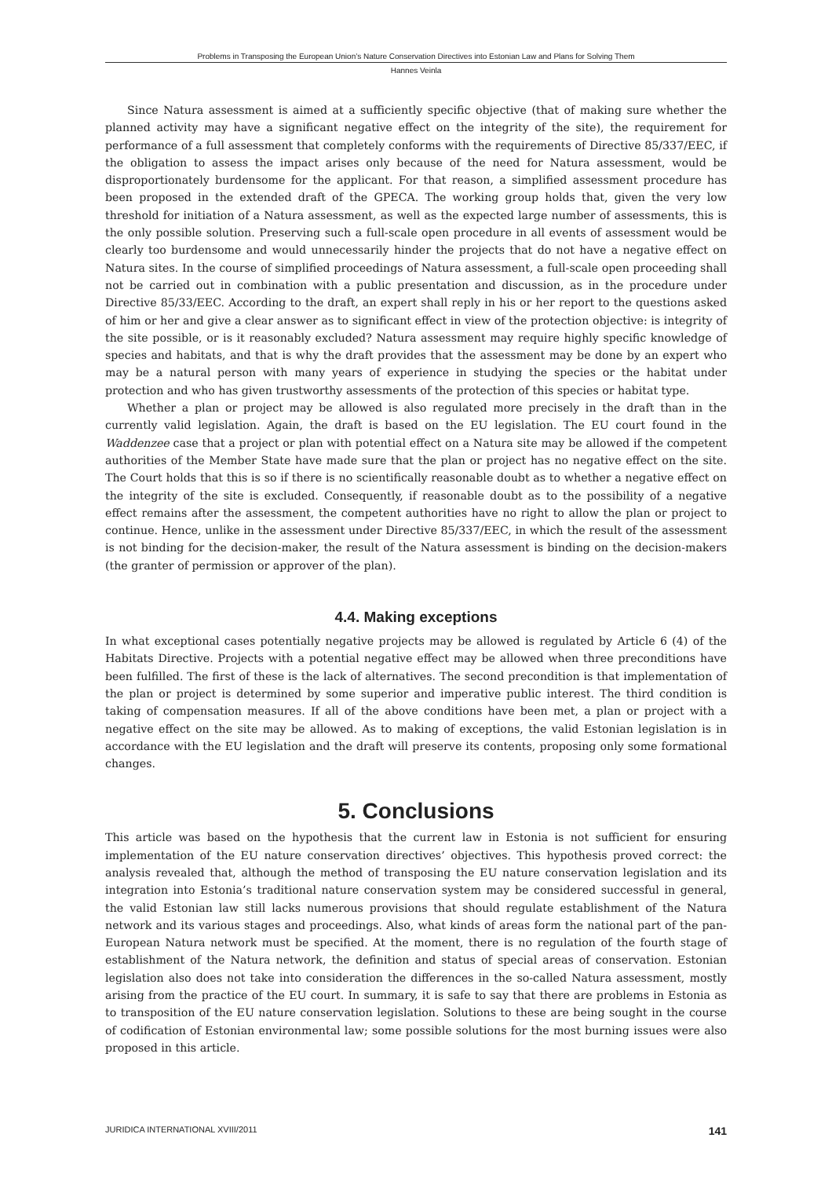Problems in Transposing the European Union’s Nature Conservation Directives into Estonian Law and Plans for Solving Them
Hannes Veinla
Since Natura assessment is aimed at a sufficiently specific objective (that of making sure whether the planned activity may have a significant negative effect on the integrity of the site), the requirement for performance of a full assessment that completely conforms with the requirements of Directive 85/337/EEC, if the obligation to assess the impact arises only because of the need for Natura assessment, would be disproportionately burdensome for the applicant. For that reason, a simplified assessment procedure has been proposed in the extended draft of the GPECA. The working group holds that, given the very low threshold for initiation of a Natura assessment, as well as the expected large number of assessments, this is the only possible solution. Preserving such a full-scale open procedure in all events of assessment would be clearly too burdensome and would unnecessarily hinder the projects that do not have a negative effect on Natura sites. In the course of simplified proceedings of Natura assessment, a full-scale open proceeding shall not be carried out in combination with a public presentation and discussion, as in the procedure under Directive 85/33/EEC. According to the draft, an expert shall reply in his or her report to the questions asked of him or her and give a clear answer as to significant effect in view of the protection objective: is integrity of the site possible, or is it reasonably excluded? Natura assessment may require highly specific knowledge of species and habitats, and that is why the draft provides that the assessment may be done by an expert who may be a natural person with many years of experience in studying the species or the habitat under protection and who has given trustworthy assessments of the protection of this species or habitat type.
Whether a plan or project may be allowed is also regulated more precisely in the draft than in the currently valid legislation. Again, the draft is based on the EU legislation. The EU court found in the Waddenzee case that a project or plan with potential effect on a Natura site may be allowed if the competent authorities of the Member State have made sure that the plan or project has no negative effect on the site. The Court holds that this is so if there is no scientifically reasonable doubt as to whether a negative effect on the integrity of the site is excluded. Consequently, if reasonable doubt as to the possibility of a negative effect remains after the assessment, the competent authorities have no right to allow the plan or project to continue. Hence, unlike in the assessment under Directive 85/337/EEC, in which the result of the assessment is not binding for the decision-maker, the result of the Natura assessment is binding on the decision-makers (the granter of permission or approver of the plan).
4.4. Making exceptions
In what exceptional cases potentially negative projects may be allowed is regulated by Article 6 (4) of the Habitats Directive. Projects with a potential negative effect may be allowed when three preconditions have been fulfilled. The first of these is the lack of alternatives. The second precondition is that implementation of the plan or project is determined by some superior and imperative public interest. The third condition is taking of compensation measures. If all of the above conditions have been met, a plan or project with a negative effect on the site may be allowed. As to making of exceptions, the valid Estonian legislation is in accordance with the EU legislation and the draft will preserve its contents, proposing only some formational changes.
5. Conclusions
This article was based on the hypothesis that the current law in Estonia is not sufficient for ensuring implementation of the EU nature conservation directives’ objectives. This hypothesis proved correct: the analysis revealed that, although the method of transposing the EU nature conservation legislation and its integration into Estonia’s traditional nature conservation system may be considered successful in general, the valid Estonian law still lacks numerous provisions that should regulate establishment of the Natura network and its various stages and proceedings. Also, what kinds of areas form the national part of the pan-European Natura network must be specified. At the moment, there is no regulation of the fourth stage of establishment of the Natura network, the definition and status of special areas of conservation. Estonian legislation also does not take into consideration the differences in the so-called Natura assessment, mostly arising from the practice of the EU court. In summary, it is safe to say that there are problems in Estonia as to transposition of the EU nature conservation legislation. Solutions to these are being sought in the course of codification of Estonian environmental law; some possible solutions for the most burning issues were also proposed in this article.
JURIDICA INTERNATIONAL XVIII/2011 141